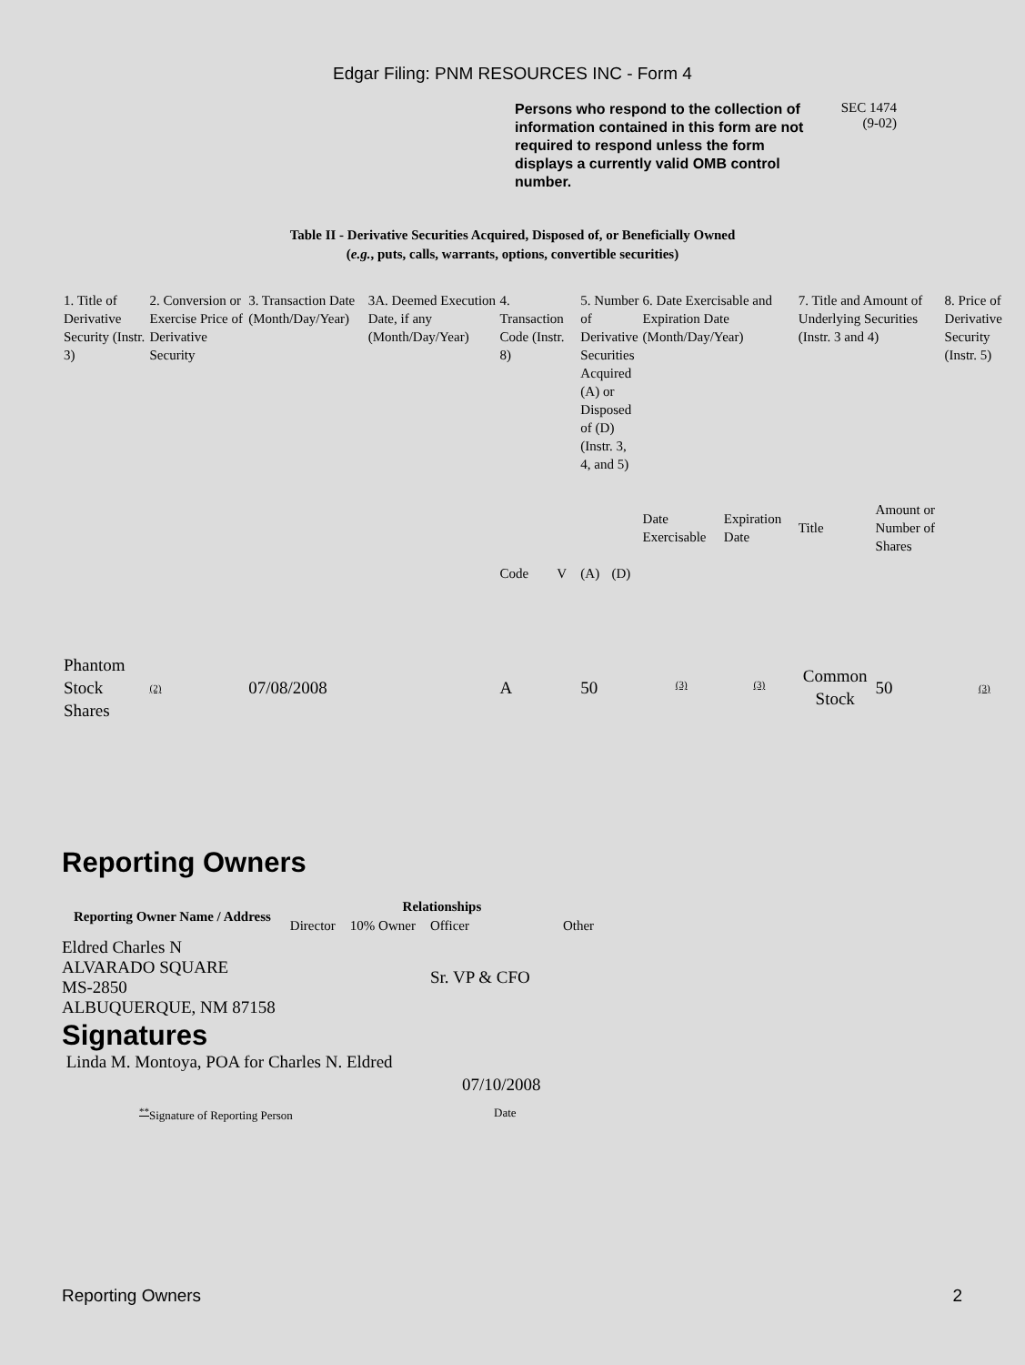Edgar Filing: PNM RESOURCES INC - Form 4
Persons who respond to the collection of information contained in this form are not required to respond unless the form displays a currently valid OMB control number.
SEC 1474
(9-02)
Table II - Derivative Securities Acquired, Disposed of, or Beneficially Owned
(e.g., puts, calls, warrants, options, convertible securities)
| 1. Title of Derivative Security (Instr. 3) | 2. Conversion or Exercise Price of Derivative Security | 3. Transaction Date (Month/Day/Year) | 3A. Deemed Execution Date, if any (Month/Day/Year) | 4. Transaction Code (Instr. 8) | | 5. Number of Derivative Securities Acquired (A) or Disposed of (D) (Instr. 3, 4, and 5) | | 6. Date Exercisable and Expiration Date (Month/Day/Year) | | 7. Title and Amount of Underlying Securities (Instr. 3 and 4) | | 8. Price of Derivative Security (Instr. 5) |
| --- | --- | --- | --- | --- | --- | --- | --- | --- | --- | --- | --- | --- |
| | | | | Code | V | (A) | (D) | Date Exercisable | Expiration Date | Title | Amount or Number of Shares | |
| Phantom Stock Shares | (2) | 07/08/2008 | | A | | 50 | | <sup>(3)</sup> | <sup>(3)</sup> | Common Stock | 50 | (3) |
Reporting Owners
| Reporting Owner Name / Address | Relationships | | | |
| --- | --- | --- | --- | --- |
| | Director | 10% Owner | Officer | Other |
| Eldred Charles N ALVARADO SQUARE MS-2850 ALBUQUERQUE, NM 87158 | | | Sr. VP & CFO | |
Signatures
Linda M. Montoya, POA for Charles N. Eldred
07/10/2008
<sup>**</sup> Signature of Reporting Person Date
Reporting Owners 2